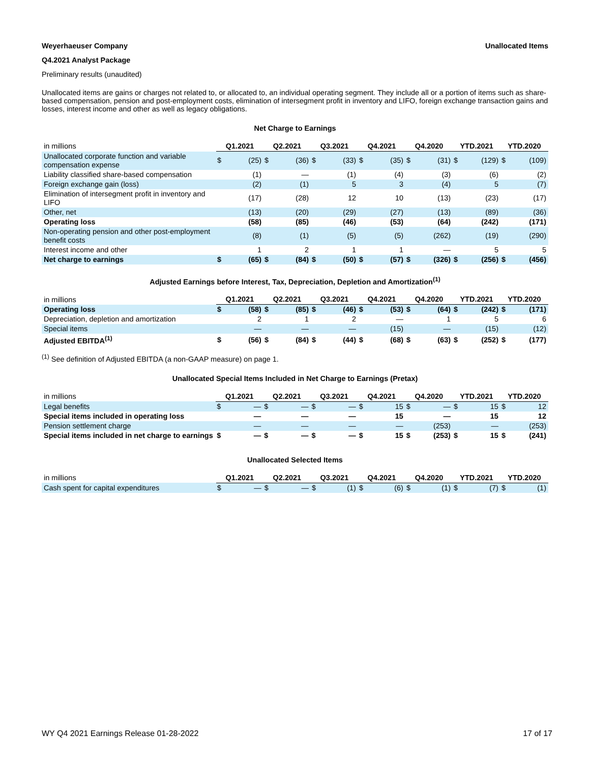Weyerhaeuser Company Unallocated Items
Q4.2021 Analyst Package
Preliminary results (unaudited)
Unallocated items are gains or charges not related to, or allocated to, an individual operating segment. They include all or a portion of items such as share-based compensation, pension and post-employment costs, elimination of intersegment profit in inventory and LIFO, foreign exchange transaction gains and losses, interest income and other as well as legacy obligations.
Net Charge to Earnings
| in millions | Q1.2021 | | Q2.2021 | | Q3.2021 | | Q4.2021 | | Q4.2020 | | YTD.2021 | | YTD.2020 | |
| --- | --- | --- | --- | --- | --- | --- | --- | --- | --- | --- | --- | --- | --- | --- |
| Unallocated corporate function and variable compensation expense | $ | (25) | $ | (36) | $ | (33) | $ | (35) | $ | (31) | $ | (129) | $ | (109) |
| Liability classified share-based compensation | | (1) | | — | | (1) | | (4) | | (3) | | (6) | | (2) |
| Foreign exchange gain (loss) | | (2) | | (1) | | 5 | | 3 | | (4) | | 5 | | (7) |
| Elimination of intersegment profit in inventory and LIFO | | (17) | | (28) | | 12 | | 10 | | (13) | | (23) | | (17) |
| Other, net | | (13) | | (20) | | (29) | | (27) | | (13) | | (89) | | (36) |
| Operating loss | | (58) | | (85) | | (46) | | (53) | | (64) | | (242) | | (171) |
| Non-operating pension and other post-employment benefit costs | | (8) | | (1) | | (5) | | (5) | | (262) | | (19) | | (290) |
| Interest income and other | | 1 | | 2 | | 1 | | 1 | | — | | 5 | | 5 |
| Net charge to earnings | $ | (65) | $ | (84) | $ | (50) | $ | (57) | $ | (326) | $ | (256) | $ | (456) |
Adjusted Earnings before Interest, Tax, Depreciation, Depletion and Amortization<sup>(1)</sup>
| in millions | Q1.2021 | | Q2.2021 | | Q3.2021 | | Q4.2021 | | Q4.2020 | | YTD.2021 | | YTD.2020 | |
| --- | --- | --- | --- | --- | --- | --- | --- | --- | --- | --- | --- | --- | --- | --- |
| Operating loss | $ | (58) | $ | (85) | $ | (46) | $ | (53) | $ | (64) | $ | (242) | $ | (171) |
| Depreciation, depletion and amortization | | 2 | | 1 | | 2 | | — | | 1 | | 5 | | 6 |
| Special items | | — | | — | | — | | (15) | | — | | (15) | | (12) |
| Adjusted EBITDA<sup>(1)</sup> | $ | (56) | $ | (84) | $ | (44) | $ | (68) | $ | (63) | $ | (252) | $ | (177) |
<sup>(1)</sup> See definition of Adjusted EBITDA (a non-GAAP measure) on page 1.
Unallocated Special Items Included in Net Charge to Earnings (Pretax)
| in millions | Q1.2021 | | Q2.2021 | | Q3.2021 | | Q4.2021 | | Q4.2020 | | YTD.2021 | | YTD.2020 | |
| --- | --- | --- | --- | --- | --- | --- | --- | --- | --- | --- | --- | --- | --- | --- |
| Legal benefits | $ | — | $ | — | $ | — | $ | 15 | $ | — | $ | 15 | $ | 12 |
| Special items included in operating loss | | — | | — | | — | | 15 | | — | | 15 | | 12 |
| Pension settlement charge | | — | | — | | — | | — | | (253) | | — | | (253) |
| Special items included in net charge to earnings | $ | — | $ | — | $ | — | $ | 15 | $ | (253) | $ | 15 | $ | (241) |
Unallocated Selected Items
| in millions | Q1.2021 | | Q2.2021 | | Q3.2021 | | Q4.2021 | | Q4.2020 | | YTD.2021 | | YTD.2020 | |
| --- | --- | --- | --- | --- | --- | --- | --- | --- | --- | --- | --- | --- | --- | --- |
| Cash spent for capital expenditures | $ | — | $ | — | $ | (1) | $ | (6) | $ | (1) | $ | (7) | $ | (1) |
WY Q4 2021 Earnings Release 01-28-2022 17 of 17